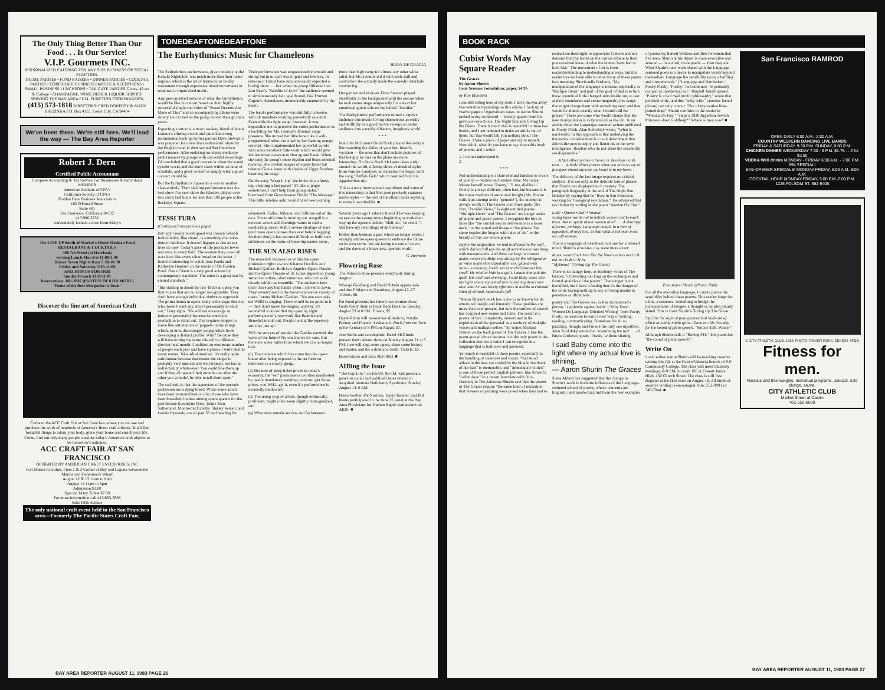The Only Thing Better Than Our Food . . . Is Our Service!
V.I.P. Gourmets INC.
PERSONALIZED CATERING FOR ANY SIZE BUSINESS OR SOCIAL FUNCTION.
THEME PARTIES • FUND RAISERS • DINNER PARTIES • COCKTAIL PARTIES • CORPORATE BUSINESS PARTIES & RECEPTIONS • SMALL BUSINESS LUNCHEONS • TAILGATE PARTIES Giants, 49 ers & College • CHAMPAGNE, WINE, BEER & LIQUOR SERVICE
SERVING THE BAY AREA FULL FUNCTION COORDINATION
(415) 573-1818 DIRECTORS: FRED DOHERTY & MARV BREZINKA P.O. Box 4155, Foster City, CA 94404
We've been there. We're still here. We'll lead the way — The Bay Area Reporter
Robert J. Dern
Certified Public Accountant
Complete Accounting & Tax Service For Businesses & Individuals
MEMBER
American Institute of CPA's
California Society of CPA's
Golden Gate Business Association
165 O'Farrell Street
Suite 401
San Francisco, California 94102
415/986-3232
conveniently located across from Macy's
The LINE UP South of Market's Finest Mexican Food
RESTAURANT & COCKTAILS
398 7th Street (at Harrison)
Serving Lunch Mon-Fri 11:00-3:00
Dinner Seven Nights from 5:30-10:30
Friday and Saturday 5:30-11:00
AND JOIN US FOR OUR
Sunday Brunch 11:00-3:00
Reservations: 861-2887 (PARTIES OF 6 OR MORE)
"Home of the Best Margarita in Town"
Discover the fine art of American Craft
Come to the ACC Craft Fair at San Francisco where you can see and purchase the work of hundreds of America's finest craft artisans. You'll find beautiful things to adorn your body, grace your home and enrich your life. Come, find out why many people consider today's American craft objects to be tomorrow's antiques.
ACC CRAFT FAIR AT SAN FRANCISCO
OPERATED BY AMERICAN CRAFT ENTERPRISES, INC
Fort Mason Facilities, Piers 2 & 3 Corner of Bay and Laguna between the Marina and Fisherman's Wharf
August 12 & 13 11am to 8pm
August 14 11am to 6pm
Admission $3.00
Special 3-Day Ticket $7.00
For more information call 415/863-3906
Saks Fifth Avenue
The only national craft event held in the San Francisco area—Formerly The Pacific States Craft Fair.
TONEDEAFTONEDEAFTONE
The Eurhythmics: Music for Chameleons
JERRY DE GRACIA
The Eurhythmics performance, given recently at the Kabuki Nightclub, was much more than their name implies, which is the art of harmonious bodily movement through expressive timed movements in response to improvised music.
Any preconceived notions of what the Eurhythmics would be like in concert based on their highly successful single and video of "Sweet Dreams Are Made of This" and an accompanying album were slowly shot to hell as the group moved through their paces.
Expecting a smooth, almost low-key, blend of Annie Lennox's alluring vocals and quiet but strong instrumental back-up by her partner Dave Stewart, I was prepared for a less than enthusiastic show by the English band in their second San Francisco performance. After enduring too many mediocre performances by groups with successful recordings I'd concluded that a good concert is when the sound system works and the show starts within an hour of schedule, and a great concert is simply what a good concert should be.
But the Eurhythmics' appearance was in another class entirely. Their sizzling performance was the best show I've seen since the Blasters played over two and a half hours for less than 100 people at the Berkeley Square.
Their performance was unquestionably smooth and strong but in no part was it quiet and low-key. In retrospect I must have subconsciously expected a boring show . . . but when the group slithered into Lou Reed's "Satellite of Love" the audience seemed to simultaneously halt, spellbound, like Truman Capote's chameleons, momentarily enamored by the music.
The band's performance was skillfully cohesive, with all members working powerfully as a unit. Even with this tight setup, however, it was impossible not to perceive the entire performance as a backdrop for Ms. Lennox's dynamic stage presence. She moved her lithe torso like a well-programmed robot, crowned by her flaming orange crewcut. She complemented her powerful vocals with some excellent flute work which would give Ian Andersen a reason to shut up and listen. When she sang the group's more rhythm and blues oriented material, she created images of a pale-faced but talented Grace Jones with shades of Ziggy Stardust haunting the stage.
On the song "Wrap It Up" she broke into a funky rap, chanting a fast-paced "It's like a jungle sometimes, I can't help from going under," borrowed from Grandmaster Flash's "The Message." This little sideline antic would have been nothing more than high camp for almost any other white artist, but Ms. Lennox did it with such skill and conviction she actually made the comedic interlude convincing.
Her partner and ex-lover Dave Stewart played steadfastly in the background until the encore when he took center stage temporarily for a short but emotional guitar solo on the ballad "Jennifer."
The Eurhythmics' performance turned a captive audience into music-loving chameleons as easily and skillfully as a good movie sweeps an entire audience into a totally different, imaginary world.
* * *
Malcolm McLaren's Duck Rock (Island Records) is like watching the slides of your best friend's vacation — the ones that don't include pictures of that hot guy he met on the plane are more interesting. On Duck Rock McLaren takes a trip around the world, offering slices of musical styles from various countries; an excursion he began with the song "Buffalo Gals" which resulted from his Appalachian trip.
This is a truly international pop album and some of it is interesting in that McLaren precisely captures native styles — the rest of the album lacks anything to make it worthwhile. ■
TESSI TURA
(Continued from previous page)
last lady I really worshipped was Renata Tebaldi. Individuality, like charm, is something that takes time to cultivate. It doesn't happen as fast as our lives do now. Today's pace of life produces fewer real stars in every field. The women they now call stars look like every other broad on the street. I found it interesting to watch Jane Fonda and Katherine Hepburn in the movie of On Golden Pond. One of them is a very good actress by contemporary standards. The other is a great star by eternal standards."
"But starting in about the late 1950s in opera you find voices that are no longer recognizable. They don't have enough individual timbre or approach. The prima donna in opera today is the stage director, who doesn't want any artist's personality to stick out," Terry sighs. "He will not encourage an intrusive personality because he wants his production to stand out. That requires singers to move like automatons or puppets on his strings which, in turn, discourages young artists from developing a distinct profile. Why? Because they will have to sing the same role with a different director next month. I audition an enormous number of people each year and have a phrase I write next to many names: Nice All-American. It's really quite unfortunate because that means the singer is probably very musical and well-trained, but has no individuality whatsoever. You could line them up and if they all opened their mouths one after the other you wouldn't be able to tell them apart."
The sad truth is that the superstars of the operatic profession are a dying breed. While some artists have been immortalized on disc, those who have been household names among opera queens for the past decade (Leontyne Price, Dame Joan Sutherland, Montserrat Caballe, Shirley Verrett, and Leonie Rysanek) are all past 50 and heading for retirement. Callas, Nilsson, and Sills are out of the race. Pavarotti's time is running out. Aragall is a nervous wreck and Domingo wants to start a conducting career. With a severe shortage of stars (and more opera houses than ever before begging for their time) it has become difficult to build new audiences on the value of these big names alone.
THE SUN ALSO RISES
The maverick impresarios within the opera profession right now are Johanna Dordick and Richard Gaddes. Both Los Angeles Opera Theatre and the Opera Theatre of St. Louis depend on young American artists, often unknown, who can work closely within an ensemble. "The audience here didn't have any bad habits when I arrived in town. They weren't used to the brown-and-serve variety of opera," states Richard Gaddes. "No one ever asks me WHO is singing. There would be no point to it — they don't know the singers, anyway. It's wonderful to know that my opening night performance of a rare work like Beatrice and Benedict is sold out. People look at the repertory and they just go."
Will the success of people like Gaddes earmark the wave of the future? No one knows for sure. But there are some truths from which we can no longer hide:
(1) The audience which has come into the opera house after being exposed to the art form on television is a rowdy group.
(2) Because of steep ticket prices in today's economy, the "est" phenomenon is often manifested by nearly mandatory standing ovations. (At those prices, you WILL get it, even if a performance is decidedly mediocre!)
(3) The rising crop of artists, though technically proficient, might often seem slightly homogenized, and
(4) What stars remain are few and far between.
Several years ago I asked a friend if he was keeping an eye on the young artists beginning to work their way up the operatic ladder. "Hell, no," he cried, "I still have my recordings of de Stefano."
Rather than bemoan a past which no longer exists, I strongly advise opera queens to embrace the future on its own terms. We are facing the end of an era and the dawn of a brave new operatic world.
G. Heymont
Flowering Rose
The Valencia Rose presents everybody during August:
Whoopi Goldberg and David Schein appear solo and duo Fridays and Saturdays, August 12–27. Tickets, $6.
Pat Bond presents her famed one-woman show, Gerty Gerty Stein is Back Back Back on Tuesday, August 23 at 8 PM. Tickets, $5.
Gayle Rubin will present her slideshow, Natalie Barney and Friends: Lesbians in Paris from the Turn of the Century at 8 PM on August 30.
Jose Sarria and accompanist Hazel McGinnis present their cabaret show on Sunday August 21 at 3 PM. Jose will sing some opera, share some history and banter, and die a dramatic death. Tickets, $3.
Reservations and info: 863-3863. ■
AIDing the Issue
"The Gay Life," on KSAN, 95 FM, will present a panel on social and political issues related to Acquired Immune Deficiency Syndrome, Sunday, August 14, 6 AM.
Bruce Voeller, Pat Norman, David Kessler, and Bill Kraus participated in the June 25 panel at the Bay Area Physicians for Human Rights symposium on AIDS. ■
BAY AREA REPORTER AUGUST 11, 1983 PAGE 26
BOOK RACK
Cubist Words May Square Reader
The Graces
by Aaron Shurin
Four Seasons Foundation; paper, $4.95
by Ron Bluestein
I am still sitting here at my desk. I have thrown away two tentative beginnings to this article. I look up at twelve pages of typewritten notes on Aaron Shurin tacked to my corkboard — mostly quotes from his previous collections, The Night Sun and Giving Up the Ghost. There is much that is beautiful in these two books, and I am tempted to make an article out of them, but that would tell you nothing about The Graces. I take a piece of paper and say to myself, Now think, what do you have to say about this book of poems, and I write:
1. I do not understand it.
2.
* * *
Not understanding is a state of mind familiar to lovers of poetry — writers and readers alike. Marianne Moore herself wrote "Poetry," "I, too, dislike it." Poetry is always difficult, often bad, but because it is the truest medium of emotional insight (Ms. Moore calls it an attempt at the "genuine"), the attempt is always worth it. The Graces is in three parts. The first, "Parallel Views," is eight untitled poems. "Multiple Heart" and "The Graces" are longer series of poems and prose-poems. I recognize the bite in lines like "the crucial step in deliverance is a loose neck," or the sound and image of the phrase "the spore regales the fungus with tales of air," or the beauty of this one whole poem:
Before the acquisition we had to dismantle the wall, which did not fall (as she said) nevertheless was hung with monstrosities. And these we keep in corners under covers my Baby was sitting by the refrigerator in white undershirt dazed after sex, glazed with lotion, swimming inside sea extended post-act like smell. He tried to hide in a quilt. I made him quit the quilt. His wall was overhung, I said Baby come into the light where my actual love is shining then I saw that what he was lovely effortless in hairdo accidental slant of strands impeccable fall
"Aaron Shurin's work has come to be known for its emotional insight and intensity. These qualities are more than ever present, but now the surface of speech has acquired new seams and folds. The result is a poetry of lyric complexity, determined in its exploration of the 'personal' as a territory of multiple voices and multiple selves." So writes Michael Palmer on the back jacket of The Graces. I like the poem quoted above because it is the only poem in the collection that has a voice I can recognize in a language that is both new and personal.
Yet much is beautiful in these poems, especially in the handling of cadences and sound. "that stood ablaze in the heat yet cooled by the blue in the black of her hair" is memorable, and "immaculate violets" is one of those perfect English phrases, like Sitwell's "cellar door." In a recent interview with Dick Hasbany in The Advocate Shurin said that the poems in The Graces require "the same kind of relaxation that viewers of painting were posed when they had to restructure their sight to appreciate Cubism and not demand that the forms on the canvas adhere to their preconceived ideas of what the human form had to look like." The movement of art is from nonunderstanding to understanding always, but this reader has not been able to relax many of these poems into meaning. Shurin tells Hasbany, "My manipulation of the language is intense, especially in 'Multiple Heart,' and part of the goal of that is to turn these tyrannical little charged units inside out, to tear at their boundaries and create magnetic, free songs that might charge them with something new; and that would be almost exactly what I would call the graces." There are some who would charge that the new manipulation is as tyrannical as the old. In an article about the Language-centered writers published in Poetry Flash, Alan Soldofsky wrote, "What is narcissistic in this approach is that underlying the theoretical consideration is a cool detachment that allows the poet to enjoy and flaunt his or her own intelligence. Readers who do not share the sensibility are dispensable."
. . . A fact either proves a theory or develops on its own . . . A body either proves what you have to say or just goes ahead anyway. my heart is in my heart.
The delicacy of the last image requires no critical analysis. It is not only in the delicate turn of phrase that Shurin has displayed such mastery. The paragraph biography at the end of The Night Sun finishes by saying that he "lives in San Francisco, working for 'biological revolution.'" He advanced that revolution by writing in the poem "Woman On Fire":
Lady • Queen • Doll • Woman
Using these words not to belittle women not to mock them. Not to speak about women at all . . . A shortage of terms, perhaps. Language caught in a vice of opposites, of only two, so that what is not man in us we call woman.
This is a language of exactness, not one for a relaxed mind. Shurin's ecstasies, too, were more exact:
& you would fuck here like the blown waves not in & out but in & in & in.
"Mykonos" (Giving Up The Ghost)
There is no danger here, as Hasbany writes of The Graces, "of dwelling too long on the techniques and formal qualities of the poetry." That danger is not identified, but I have a feeling that it's the danger of the critic having nothing to say, of being unable to penetrate or illuminate.
poetry and The Graces are, in Rae Armantrout's phrase, "a polemic against habit" ("Why Don't Women Do Language-Oriented Writing" from Poetry Flash), an exercise toward a new way of writing, reading, communicating. Somehow it's all so puzzling, though, and I'm not the only one mystified. Alan Soldofsky wrote that "examining the text . . . of Bruce Andrews' poem, 'Praxis,' without sharing
I said Baby come into the light where my actual love is shining.
— Aaron Shurin The Graces
Steve Abbott has suggested that the change in Shurin's work is from the influence of the Language-centered school of poetry, whose concerns are linguistic and intellectual, but from the few examples of poems by Barrett Wattens and Bob Perelman that I've seen, Shurin at his dryest is more evocative and sensual — in a word, more poetic — than they are. What Shurin's new work shares with the Language-centered poets is a desire to manipulate words beyond themselves. Language the sensibility (was) a baffling and tiresome task." ("Language and Narcissism," Poetry Flash). "Poetry," he continued, "is primarily not just an intellectual act." Randall Jarrell agreed. "Poetry is a bad medium for philosophy," wrote that polished critic, and this "baby critic" (another Jarrell phrase) can only concur. "Out of my routine blue-jeaned drag/" Shurin confides to the reader in "Woman On Fire," "steps a 1930 Argentine Jewish Princess/ -Inez Goldberg?" Where is Inez now? ■
Poet Aaron Shurin (Photo: Rink)
For all the evocative language, I cannot pierce the sensibility behind these poems. This reader longs for a line, a sentence, something to bridge the juxtapositions of images, a thought or an idea plainly stated. This is from Shurin's Giving Up The Ghost:
Sigh for the sight of pure geometrical buds out of which anything might grow. Listen on this first day for the sound of plain speech. "Soltice Talk, Winter"
Although Shurin calls it "Raving #16," this poem has "the sound of plain speech":
Write On
Local writer Aaron Shurin will be teaching creative writing this fall at the Castro/Valencia branch of S.F. Community College. The class will meet Thursday evenings, 6–9 PM, in room 105 at Everett Junior High, 450 Church Street. The class is still free. Register at the first class on August 18. All kinds of creative writing is encouraged. Info: 552-0991 or 346-7044. ■
San Francisco RAMROD
OPEN DAILY 6:00 A.M.–2:00 A.M.
COUNTRY WESTERN DANCING LIVE BANDS
FRIDAY & SATURDAY, 9:30 P.M. SUNDAY, 8:00 P.M.
CHICKEN DINNER WEDNESDAY 7:30 - 9 P.M. $1.75 . . 2 for $3.00
VODKA Well drinks MONDAY - FRIDAY 6:00 A.M. - 7:00 P.M. 69¢ SPECIAL!
EYE-OPENER SPECIALS! MONDAY-FRIDAY, 6:00 A.M.-8:00 A.M.
COCKTAIL HOUR MONDAY-FRIDAY, 5:00 P.M.-7:00 P.M.
1225 FOLSOM ST. 552-9405
© CITY ATHLETIC CLUB, 1983. PHOTO: FISHER ROSS. DESIGN: SFDG
Fitness for men.
Nautilus and free weights. Individual programs. Jacuzzi, cold plunge, sauna.
CITY ATHLETIC CLUB
Market Street at Castro
415 552-6680
BAY AREA REPORTER AUGUST 11, 1983 PAGE 27